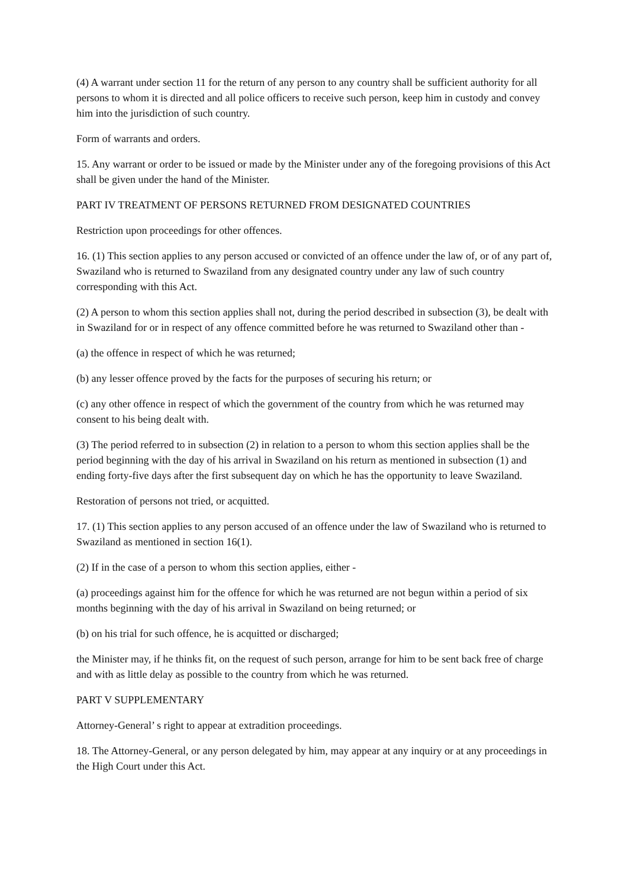(4) A warrant under section 11 for the return of any person to any country shall be sufficient authority for all persons to whom it is directed and all police officers to receive such person, keep him in custody and convey him into the jurisdiction of such country.
Form of warrants and orders.
15. Any warrant or order to be issued or made by the Minister under any of the foregoing provisions of this Act shall be given under the hand of the Minister.
PART IV TREATMENT OF PERSONS RETURNED FROM DESIGNATED COUNTRIES
Restriction upon proceedings for other offences.
16. (1) This section applies to any person accused or convicted of an offence under the law of, or of any part of, Swaziland who is returned to Swaziland from any designated country under any law of such country corresponding with this Act.
(2) A person to whom this section applies shall not, during the period described in subsection (3), be dealt with in Swaziland for or in respect of any offence committed before he was returned to Swaziland other than -
(a) the offence in respect of which he was returned;
(b) any lesser offence proved by the facts for the purposes of securing his return; or
(c) any other offence in respect of which the government of the country from which he was returned may consent to his being dealt with.
(3) The period referred to in subsection (2) in relation to a person to whom this section applies shall be the period beginning with the day of his arrival in Swaziland on his return as mentioned in subsection (1) and ending forty-five days after the first subsequent day on which he has the opportunity to leave Swaziland.
Restoration of persons not tried, or acquitted.
17. (1) This section applies to any person accused of an offence under the law of Swaziland who is returned to Swaziland as mentioned in section 16(1).
(2) If in the case of a person to whom this section applies, either -
(a) proceedings against him for the offence for which he was returned are not begun within a period of six months beginning with the day of his arrival in Swaziland on being returned; or
(b) on his trial for such offence, he is acquitted or discharged;
the Minister may, if he thinks fit, on the request of such person, arrange for him to be sent back free of charge and with as little delay as possible to the country from which he was returned.
PART V SUPPLEMENTARY
Attorney-General’ s right to appear at extradition proceedings.
18. The Attorney-General, or any person delegated by him, may appear at any inquiry or at any proceedings in the High Court under this Act.